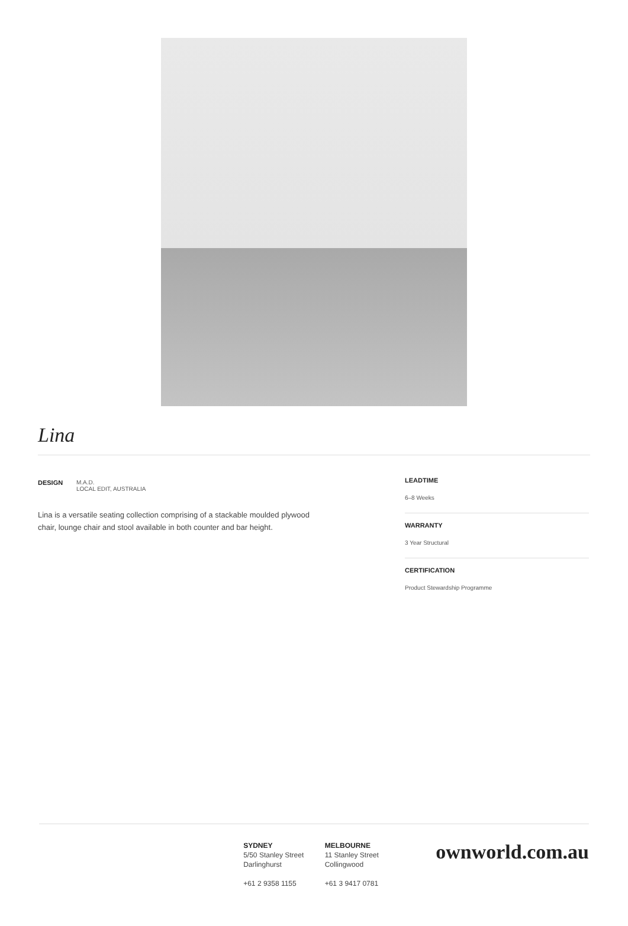Lina
DESIGN M.A.D.
LOCAL EDIT, AUSTRALIA
Lina is a versatile seating collection comprising of a stackable moulded plywood chair, lounge chair and stool available in both counter and bar height.
LEADTIME
6–8 Weeks
WARRANTY
3 Year Structural
CERTIFICATION
Product Stewardship Programme
SYDNEY
5/50 Stanley Street
Darlinghurst
+61 2 9358 1155
MELBOURNE
11 Stanley Street
Collingwood
+61 3 9417 0781
ownworld.com.au